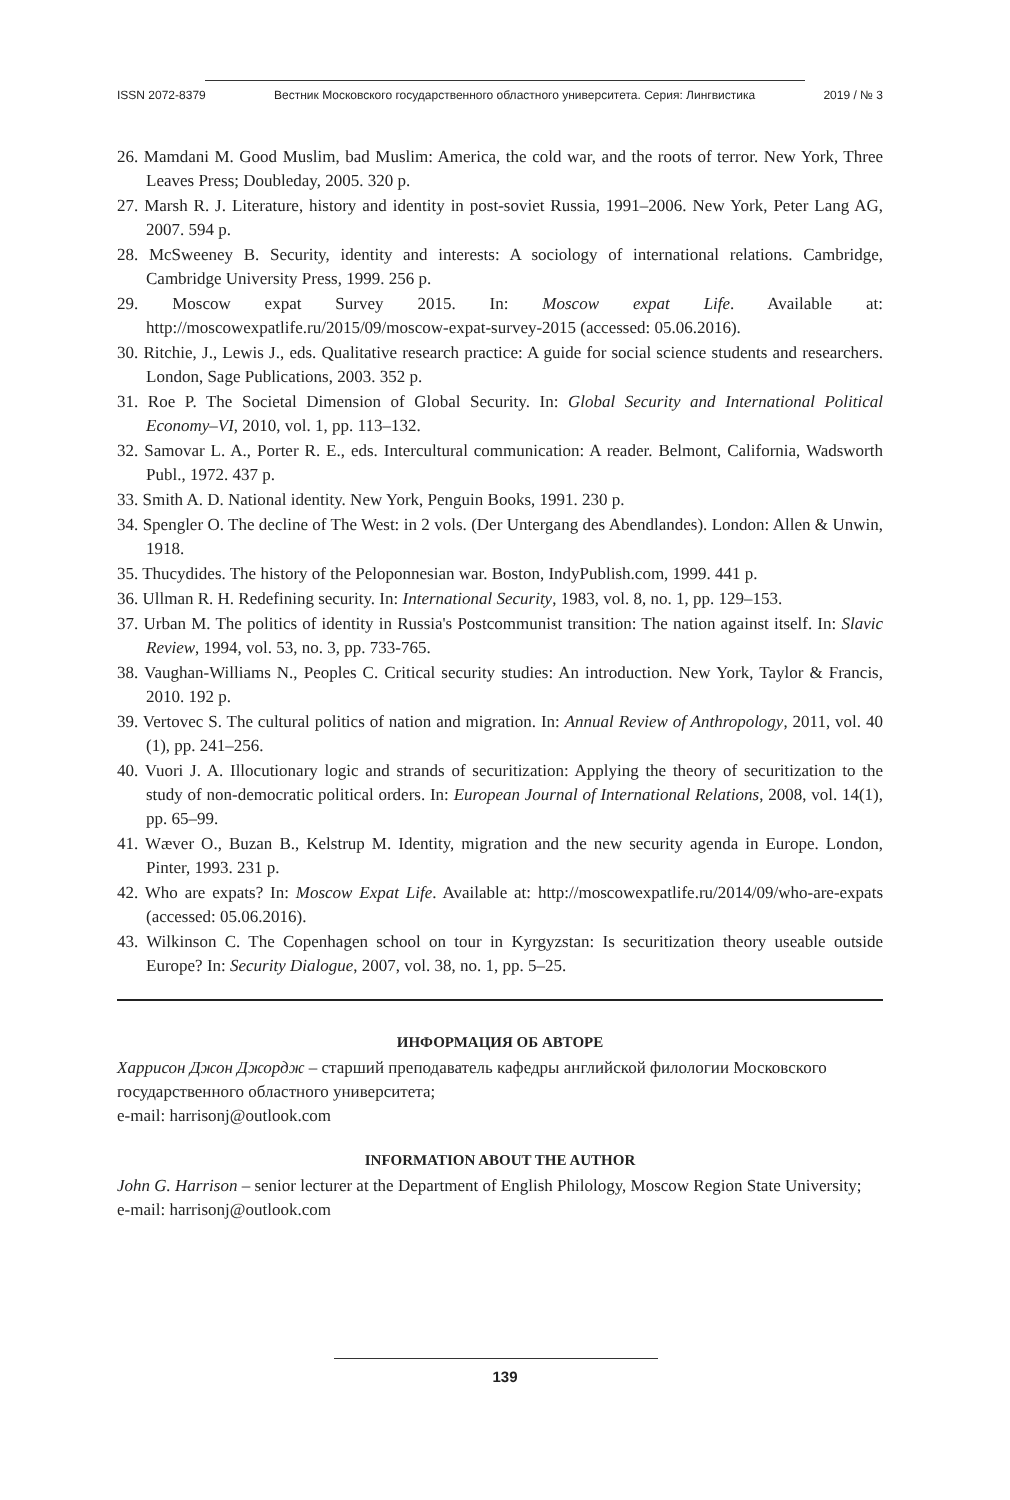ISSN 2072-8379 Вестник Московского государственного областного университета. Серия: Лингвистика 2019 / № 3
26. Mamdani M. Good Muslim, bad Muslim: America, the cold war, and the roots of terror. New York, Three Leaves Press; Doubleday, 2005. 320 p.
27. Marsh R. J. Literature, history and identity in post-soviet Russia, 1991–2006. New York, Peter Lang AG, 2007. 594 p.
28. McSweeney B. Security, identity and interests: A sociology of international relations. Cambridge, Cambridge University Press, 1999. 256 p.
29. Moscow expat Survey 2015. In: Moscow expat Life. Available at: http://moscowexpatlife.ru/2015/09/moscow-expat-survey-2015 (accessed: 05.06.2016).
30. Ritchie, J., Lewis J., eds. Qualitative research practice: A guide for social science students and researchers. London, Sage Publications, 2003. 352 p.
31. Roe P. The Societal Dimension of Global Security. In: Global Security and International Political Economy–VI, 2010, vol. 1, pp. 113–132.
32. Samovar L. A., Porter R. E., eds. Intercultural communication: A reader. Belmont, California, Wadsworth Publ., 1972. 437 p.
33. Smith A. D. National identity. New York, Penguin Books, 1991. 230 p.
34. Spengler O. The decline of The West: in 2 vols. (Der Untergang des Abendlandes). London: Allen & Unwin, 1918.
35. Thucydides. The history of the Peloponnesian war. Boston, IndyPublish.com, 1999. 441 p.
36. Ullman R. H. Redefining security. In: International Security, 1983, vol. 8, no. 1, pp. 129–153.
37. Urban M. The politics of identity in Russia's Postcommunist transition: The nation against itself. In: Slavic Review, 1994, vol. 53, no. 3, pp. 733-765.
38. Vaughan-Williams N., Peoples C. Critical security studies: An introduction. New York, Taylor & Francis, 2010. 192 p.
39. Vertovec S. The cultural politics of nation and migration. In: Annual Review of Anthropology, 2011, vol. 40 (1), pp. 241–256.
40. Vuori J. A. Illocutionary logic and strands of securitization: Applying the theory of securitization to the study of non-democratic political orders. In: European Journal of International Relations, 2008, vol. 14(1), pp. 65–99.
41. Wæver O., Buzan B., Kelstrup M. Identity, migration and the new security agenda in Europe. London, Pinter, 1993. 231 p.
42. Who are expats? In: Moscow Expat Life. Available at: http://moscowexpatlife.ru/2014/09/who-are-expats (accessed: 05.06.2016).
43. Wilkinson C. The Copenhagen school on tour in Kyrgyzstan: Is securitization theory useable outside Europe? In: Security Dialogue, 2007, vol. 38, no. 1, pp. 5–25.
ИНФОРМАЦИЯ ОБ АВТОРЕ
Харрисон Джон Джордж – старший преподаватель кафедры английской филологии Московского государственного областного университета;
e-mail: harrisonj@outlook.com
INFORMATION ABOUT THE AUTHOR
John G. Harrison – senior lecturer at the Department of English Philology, Moscow Region State University;
e-mail: harrisonj@outlook.com
139